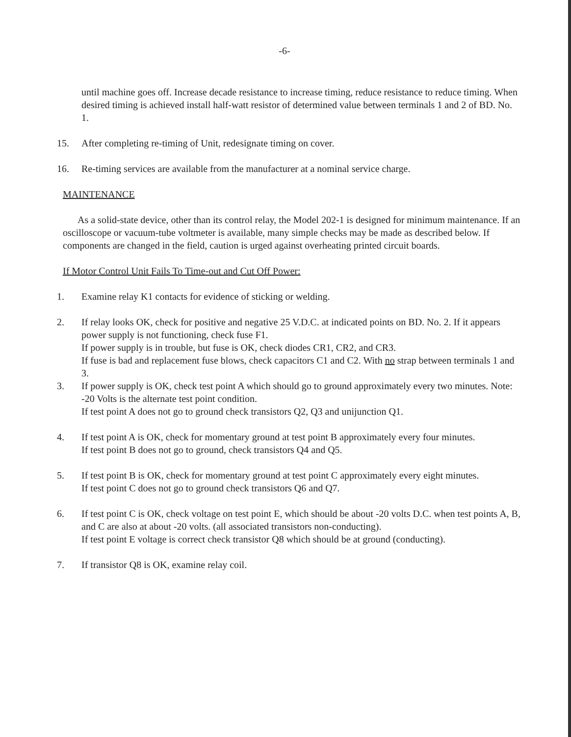-6-
until machine goes off. Increase decade resistance to increase timing, reduce resistance to reduce timing. When desired timing is achieved install half-watt resistor of determined value between terminals 1 and 2 of BD. No. 1.
15. After completing re-timing of Unit, redesignate timing on cover.
16. Re-timing services are available from the manufacturer at a nominal service charge.
MAINTENANCE
As a solid-state device, other than its control relay, the Model 202-1 is designed for minimum maintenance. If an oscilloscope or vacuum-tube voltmeter is available, many simple checks may be made as described below. If components are changed in the field, caution is urged against overheating printed circuit boards.
If Motor Control Unit Fails To Time-out and Cut Off Power:
1. Examine relay K1 contacts for evidence of sticking or welding.
2. If relay looks OK, check for positive and negative 25 V.D.C. at indicated points on BD. No. 2. If it appears power supply is not functioning, check fuse F1.
If power supply is in trouble, but fuse is OK, check diodes CR1, CR2, and CR3.
If fuse is bad and replacement fuse blows, check capacitors C1 and C2. With no strap between terminals 1 and 3.
3. If power supply is OK, check test point A which should go to ground approximately every two minutes. Note: -20 Volts is the alternate test point condition.
If test point A does not go to ground check transistors Q2, Q3 and unijunction Q1.
4. If test point A is OK, check for momentary ground at test point B approximately every four minutes.
If test point B does not go to ground, check transistors Q4 and Q5.
5. If test point B is OK, check for momentary ground at test point C approximately every eight minutes.
If test point C does not go to ground check transistors Q6 and Q7.
6. If test point C is OK, check voltage on test point E, which should be about -20 volts D.C. when test points A, B, and C are also at about -20 volts. (all associated transistors non-conducting).
If test point E voltage is correct check transistor Q8 which should be at ground (conducting).
7. If transistor Q8 is OK, examine relay coil.